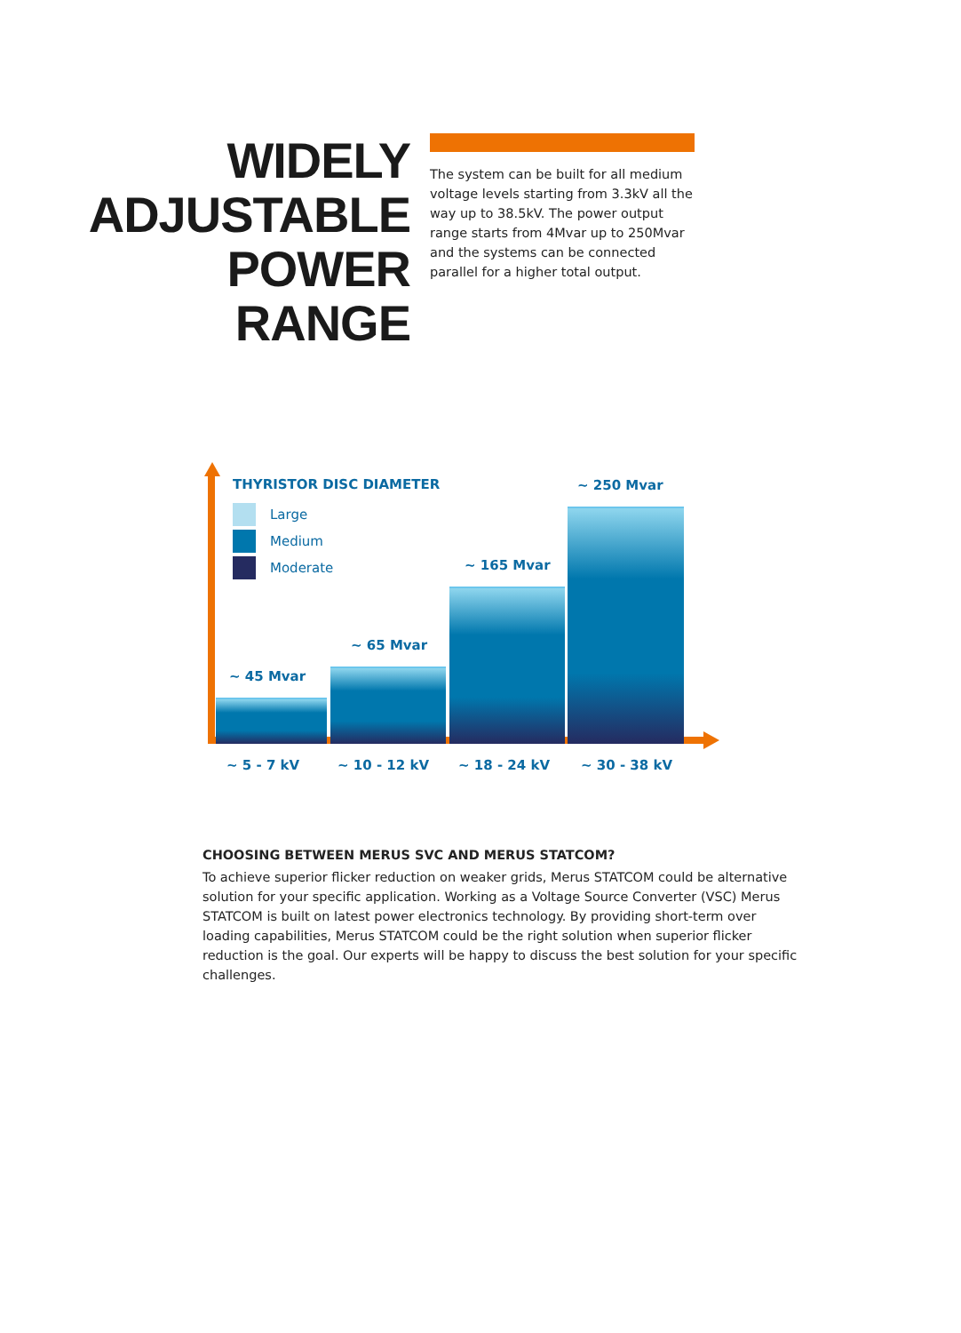WIDELY
ADJUSTABLE
POWER
RANGE
The system can be built for all medium voltage levels starting from 3.3kV all the way up to 38.5kV. The power output range starts from 4Mvar up to 250Mvar and the systems can be connected parallel for a higher total output.
THYRISTOR DISC DIAMETER
Large
Medium
Moderate
~ 45 Mvar
~ 65 Mvar
~ 165 Mvar
~ 250 Mvar
~ 5 - 7 kV ~ 10 - 12 kV ~ 18 - 24 kV ~ 30 - 38 kV
CHOOSING BETWEEN MERUS SVC AND MERUS STATCOM?
To achieve superior flicker reduction on weaker grids, Merus STATCOM could be alternative solution for your specific application. Working as a Voltage Source Converter (VSC) Merus STATCOM is built on latest power electronics technology. By providing short-term over loading capabilities, Merus STATCOM could be the right solution when superior flicker reduction is the goal. Our experts will be happy to discuss the best solution for your specific challenges.